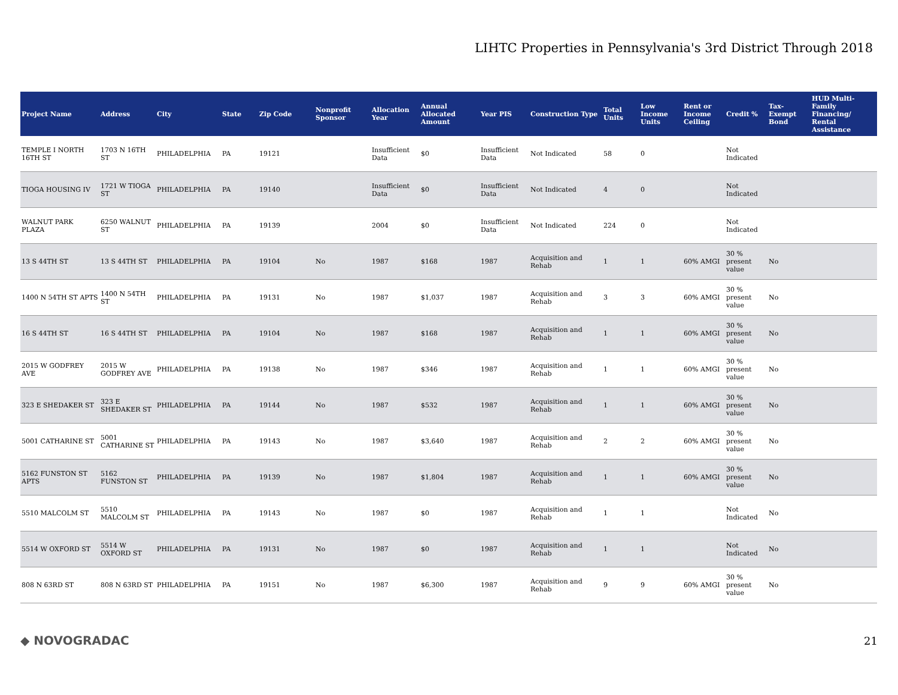LIHTC Properties in Pennsylvania's 3rd District Through 2018
| Project Name | Address | City | State | Zip Code | Nonprofit Sponsor | Allocation Year | Annual Allocated Amount | Year PIS | Construction Type | Total Units | Low Income Units | Rent or Income Ceiling | Credit % | Tax-Exempt Bond | HUD Multi-Family Financing/ Rental Assistance |
| --- | --- | --- | --- | --- | --- | --- | --- | --- | --- | --- | --- | --- | --- | --- | --- |
| TEMPLE I NORTH 16TH ST | 1703 N 16TH ST | PHILADELPHIA | PA | 19121 | | Insufficient Data | $0 | Insufficient Data | Not Indicated | 58 | 0 | | Not Indicated | | |
| TIOGA HOUSING IV | 1721 W TIOGA ST | PHILADELPHIA | PA | 19140 | | Insufficient Data | $0 | Insufficient Data | Not Indicated | 4 | 0 | | Not Indicated | | |
| WALNUT PARK PLAZA | 6250 WALNUT ST | PHILADELPHIA | PA | 19139 | | 2004 | $0 | Insufficient Data | Not Indicated | 224 | 0 | | Not Indicated | | |
| 13 S 44TH ST | 13 S 44TH ST | PHILADELPHIA | PA | 19104 | No | 1987 | $168 | 1987 | Acquisition and Rehab | 1 | 1 | 60% AMGI | 30 % present value | No | |
| 1400 N 54TH ST APTS | 1400 N 54TH ST | PHILADELPHIA | PA | 19131 | No | 1987 | $1,037 | 1987 | Acquisition and Rehab | 3 | 3 | 60% AMGI | 30 % present value | No | |
| 16 S 44TH ST | 16 S 44TH ST | PHILADELPHIA | PA | 19104 | No | 1987 | $168 | 1987 | Acquisition and Rehab | 1 | 1 | 60% AMGI | 30 % present value | No | |
| 2015 W GODFREY AVE | 2015 W GODFREY AVE | PHILADELPHIA | PA | 19138 | No | 1987 | $346 | 1987 | Acquisition and Rehab | 1 | 1 | 60% AMGI | 30 % present value | No | |
| 323 E SHEDAKER ST | 323 E SHEDAKER ST | PHILADELPHIA | PA | 19144 | No | 1987 | $532 | 1987 | Acquisition and Rehab | 1 | 1 | 60% AMGI | 30 % present value | No | |
| 5001 CATHARINE ST | 5001 CATHARINE ST | PHILADELPHIA | PA | 19143 | No | 1987 | $3,640 | 1987 | Acquisition and Rehab | 2 | 2 | 60% AMGI | 30 % present value | No | |
| 5162 FUNSTON ST APTS | 5162 FUNSTON ST | PHILADELPHIA | PA | 19139 | No | 1987 | $1,804 | 1987 | Acquisition and Rehab | 1 | 1 | 60% AMGI | 30 % present value | No | |
| 5510 MALCOLM ST | 5510 MALCOLM ST | PHILADELPHIA | PA | 19143 | No | 1987 | $0 | 1987 | Acquisition and Rehab | 1 | 1 | | Not Indicated | No | |
| 5514 W OXFORD ST | 5514 W OXFORD ST | PHILADELPHIA | PA | 19131 | No | 1987 | $0 | 1987 | Acquisition and Rehab | 1 | 1 | | Not Indicated | No | |
| 808 N 63RD ST | 808 N 63RD ST | PHILADELPHIA | PA | 19151 | No | 1987 | $6,300 | 1987 | Acquisition and Rehab | 9 | 9 | 60% AMGI | 30 % present value | No | |
◆ NOVOGRADAC 21